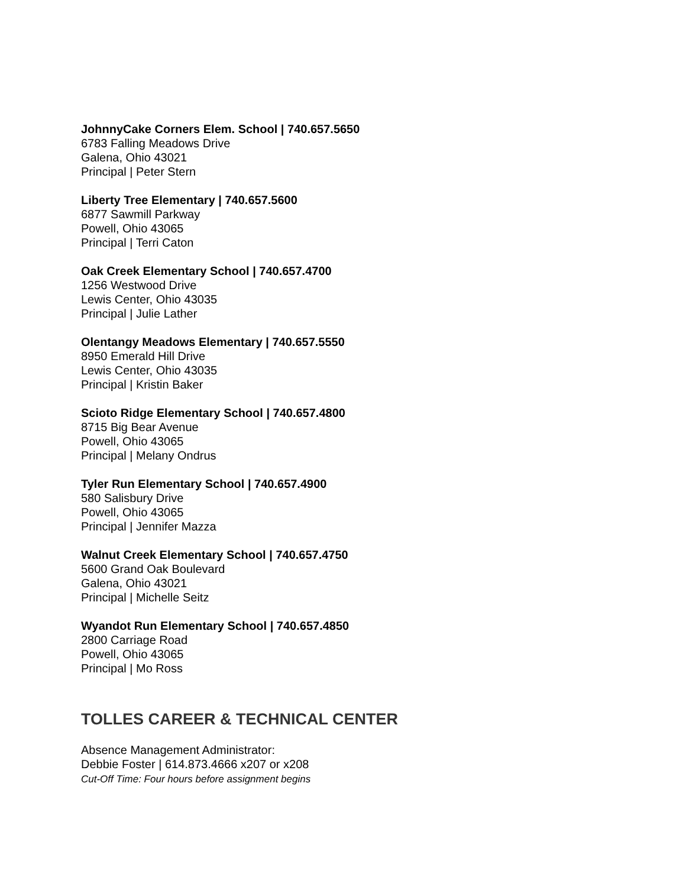JohnnyCake Corners Elem. School | 740.657.5650
6783 Falling Meadows Drive
Galena, Ohio 43021
Principal | Peter Stern
Liberty Tree Elementary | 740.657.5600
6877 Sawmill Parkway
Powell, Ohio 43065
Principal | Terri Caton
Oak Creek Elementary School | 740.657.4700
1256 Westwood Drive
Lewis Center, Ohio 43035
Principal | Julie Lather
Olentangy Meadows Elementary | 740.657.5550
8950 Emerald Hill Drive
Lewis Center, Ohio 43035
Principal | Kristin Baker
Scioto Ridge Elementary School | 740.657.4800
8715 Big Bear Avenue
Powell, Ohio 43065
Principal | Melany Ondrus
Tyler Run Elementary School | 740.657.4900
580 Salisbury Drive
Powell, Ohio 43065
Principal | Jennifer Mazza
Walnut Creek Elementary School | 740.657.4750
5600 Grand Oak Boulevard
Galena, Ohio 43021
Principal | Michelle Seitz
Wyandot Run Elementary School | 740.657.4850
2800 Carriage Road
Powell, Ohio 43065
Principal | Mo Ross
TOLLES CAREER & TECHNICAL CENTER
Absence Management Administrator:
Debbie Foster | 614.873.4666 x207 or x208
Cut-Off Time: Four hours before assignment begins